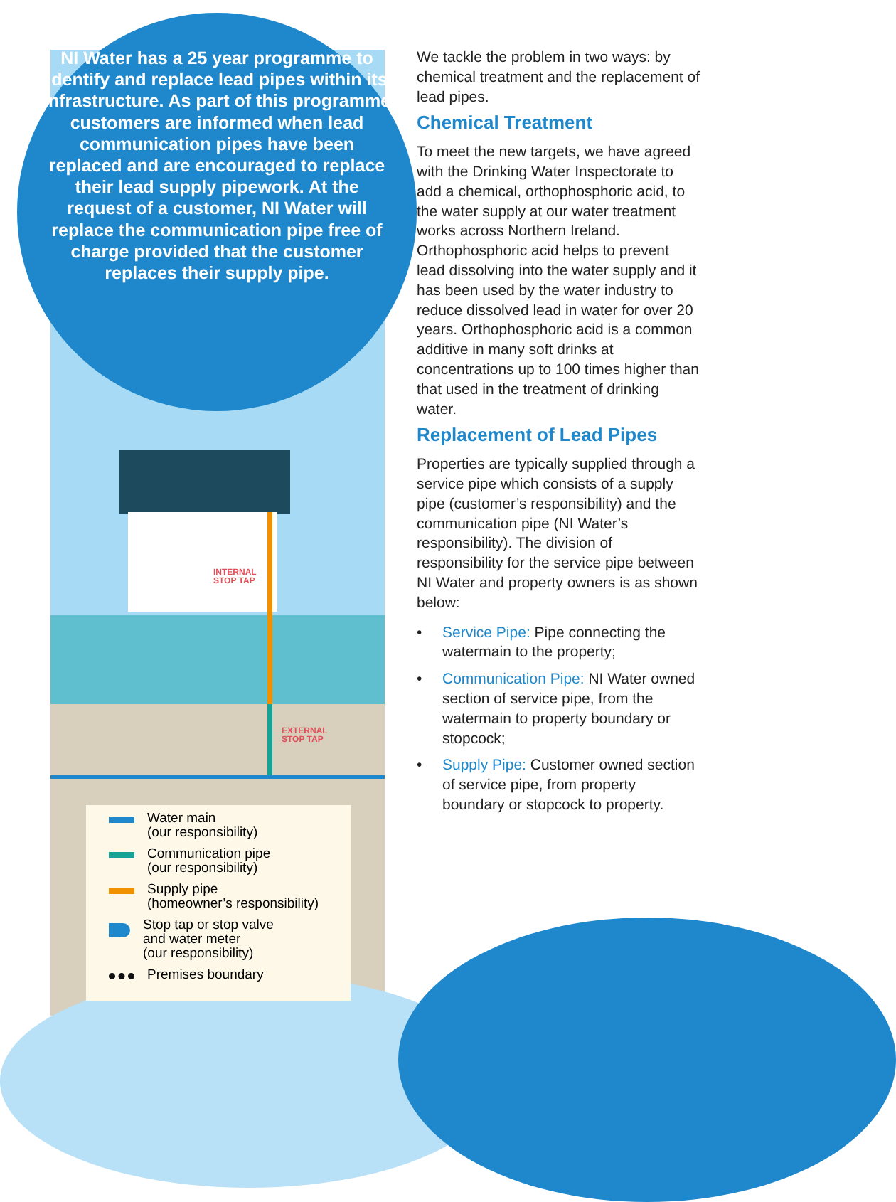NI Water has a 25 year programme to identify and replace lead pipes within its infrastructure. As part of this programme customers are informed when lead communication pipes have been replaced and are encouraged to replace their lead supply pipework. At the request of a customer, NI Water will replace the communication pipe free of charge provided that the customer replaces their supply pipe.
INTERNAL
STOP TAP
EXTERNAL
STOP TAP
Water main
(our responsibility)
Communication pipe
(our responsibility)
Supply pipe
(homeowner’s responsibility)
Stop tap or stop valve
and water meter
(our responsibility)
Premises boundary
We tackle the problem in two ways: by chemical treatment and the replacement of lead pipes.
Chemical Treatment
To meet the new targets, we have agreed with the Drinking Water Inspectorate to add a chemical, orthophosphoric acid, to the water supply at our water treatment works across Northern Ireland. Orthophosphoric acid helps to prevent lead dissolving into the water supply and it has been used by the water industry to reduce dissolved lead in water for over 20 years. Orthophosphoric acid is a common additive in many soft drinks at concentrations up to 100 times higher than that used in the treatment of drinking water.
Replacement of Lead Pipes
Properties are typically supplied through a service pipe which consists of a supply pipe (customer’s responsibility) and the communication pipe (NI Water’s responsibility). The division of responsibility for the service pipe between NI Water and property owners is as shown below:
• Service Pipe: Pipe connecting the watermain to the property;
• Communication Pipe: NI Water owned section of service pipe, from the watermain to property boundary or stopcock;
• Supply Pipe: Customer owned section of service pipe, from property boundary or stopcock to property.